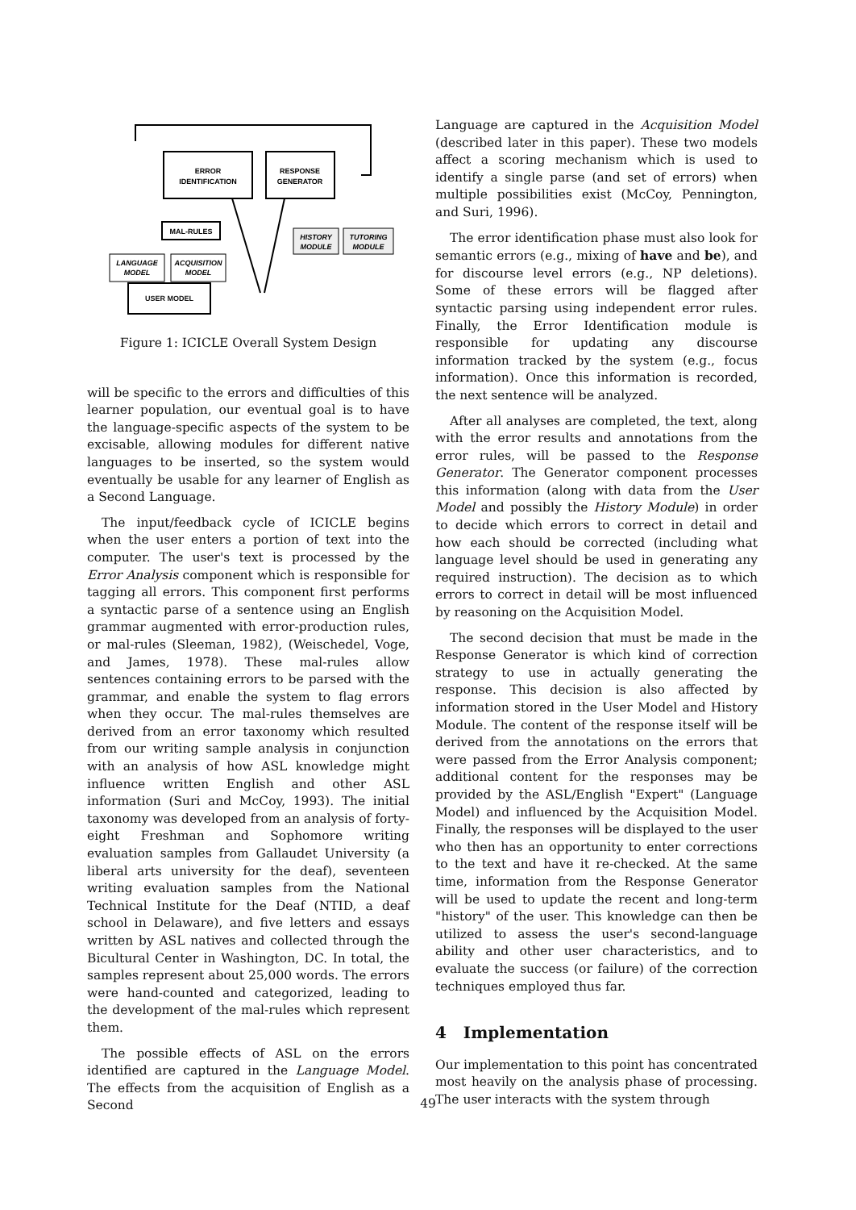ERROR
IDENTIFICATION
RESPONSE
GENERATOR
MAL-RULES
HISTORY
MODULE
TUTORING
MODULE
LANGUAGE
MODEL
ACQUISITION
MODEL
USER MODEL
Figure 1: ICICLE Overall System Design
will be specific to the errors and difficulties of this learner population, our eventual goal is to have the language-specific aspects of the system to be excisable, allowing modules for different native languages to be inserted, so the system would eventually be usable for any learner of English as a Second Language.
The input/feedback cycle of ICICLE begins when the user enters a portion of text into the computer. The user's text is processed by the Error Analysis component which is responsible for tagging all errors. This component first performs a syntactic parse of a sentence using an English grammar augmented with error-production rules, or mal-rules (Sleeman, 1982), (Weischedel, Voge, and James, 1978). These mal-rules allow sentences containing errors to be parsed with the grammar, and enable the system to flag errors when they occur. The mal-rules themselves are derived from an error taxonomy which resulted from our writing sample analysis in conjunction with an analysis of how ASL knowledge might influence written English and other ASL information (Suri and McCoy, 1993). The initial taxonomy was developed from an analysis of forty-eight Freshman and Sophomore writing evaluation samples from Gallaudet University (a liberal arts university for the deaf), seventeen writing evaluation samples from the National Technical Institute for the Deaf (NTID, a deaf school in Delaware), and five letters and essays written by ASL natives and collected through the Bicultural Center in Washington, DC. In total, the samples represent about 25,000 words. The errors were hand-counted and categorized, leading to the development of the mal-rules which represent them.
The possible effects of ASL on the errors identified are captured in the Language Model. The effects from the acquisition of English as a Second
Language are captured in the Acquisition Model (described later in this paper). These two models affect a scoring mechanism which is used to identify a single parse (and set of errors) when multiple possibilities exist (McCoy, Pennington, and Suri, 1996).
The error identification phase must also look for semantic errors (e.g., mixing of have and be), and for discourse level errors (e.g., NP deletions). Some of these errors will be flagged after syntactic parsing using independent error rules. Finally, the Error Identification module is responsible for updating any discourse information tracked by the system (e.g., focus information). Once this information is recorded, the next sentence will be analyzed.
After all analyses are completed, the text, along with the error results and annotations from the error rules, will be passed to the Response Generator. The Generator component processes this information (along with data from the User Model and possibly the History Module) in order to decide which errors to correct in detail and how each should be corrected (including what language level should be used in generating any required instruction). The decision as to which errors to correct in detail will be most influenced by reasoning on the Acquisition Model.
The second decision that must be made in the Response Generator is which kind of correction strategy to use in actually generating the response. This decision is also affected by information stored in the User Model and History Module. The content of the response itself will be derived from the annotations on the errors that were passed from the Error Analysis component; additional content for the responses may be provided by the ASL/English "Expert" (Language Model) and influenced by the Acquisition Model. Finally, the responses will be displayed to the user who then has an opportunity to enter corrections to the text and have it re-checked. At the same time, information from the Response Generator will be used to update the recent and long-term "history" of the user. This knowledge can then be utilized to assess the user's second-language ability and other user characteristics, and to evaluate the success (or failure) of the correction techniques employed thus far.
4 Implementation
Our implementation to this point has concentrated most heavily on the analysis phase of processing. The user interacts with the system through
49